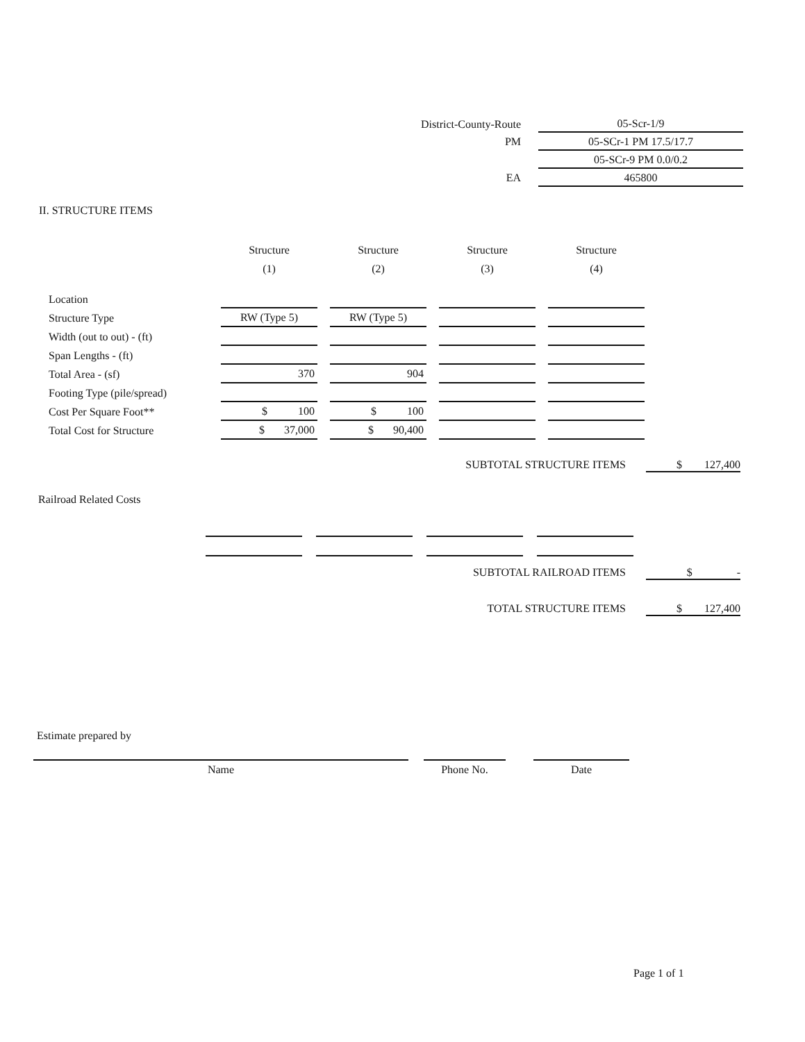| District-County-Route | 05-Scr-1/9 |
| PM | 05-SCr-1 PM 17.5/17.7 |
| | 05-SCr-9 PM 0.0/0.2 |
| EA | 465800 |
II. STRUCTURE ITEMS
| | Structure (1) | Structure (2) | Structure (3) | Structure (4) |
| --- | --- | --- | --- | --- |
| Location | | | | |
| Structure Type | RW (Type 5) | RW (Type 5) | | |
| Width (out to out) - (ft) | | | | |
| Span Lengths - (ft) | | | | |
| Total Area - (sf) | 370 | 904 | | |
| Footing Type (pile/spread) | | | | |
| Cost Per Square Foot** | $ 100 | $ 100 | | |
| Total Cost for Structure | $ 37,000 | $ 90,400 | | |
SUBTOTAL STRUCTURE ITEMS $ 127,400
Railroad Related Costs
SUBTOTAL RAILROAD ITEMS $ -
TOTAL STRUCTURE ITEMS $ 127,400
Estimate prepared by
Name Phone No. Date
Page 1 of 1